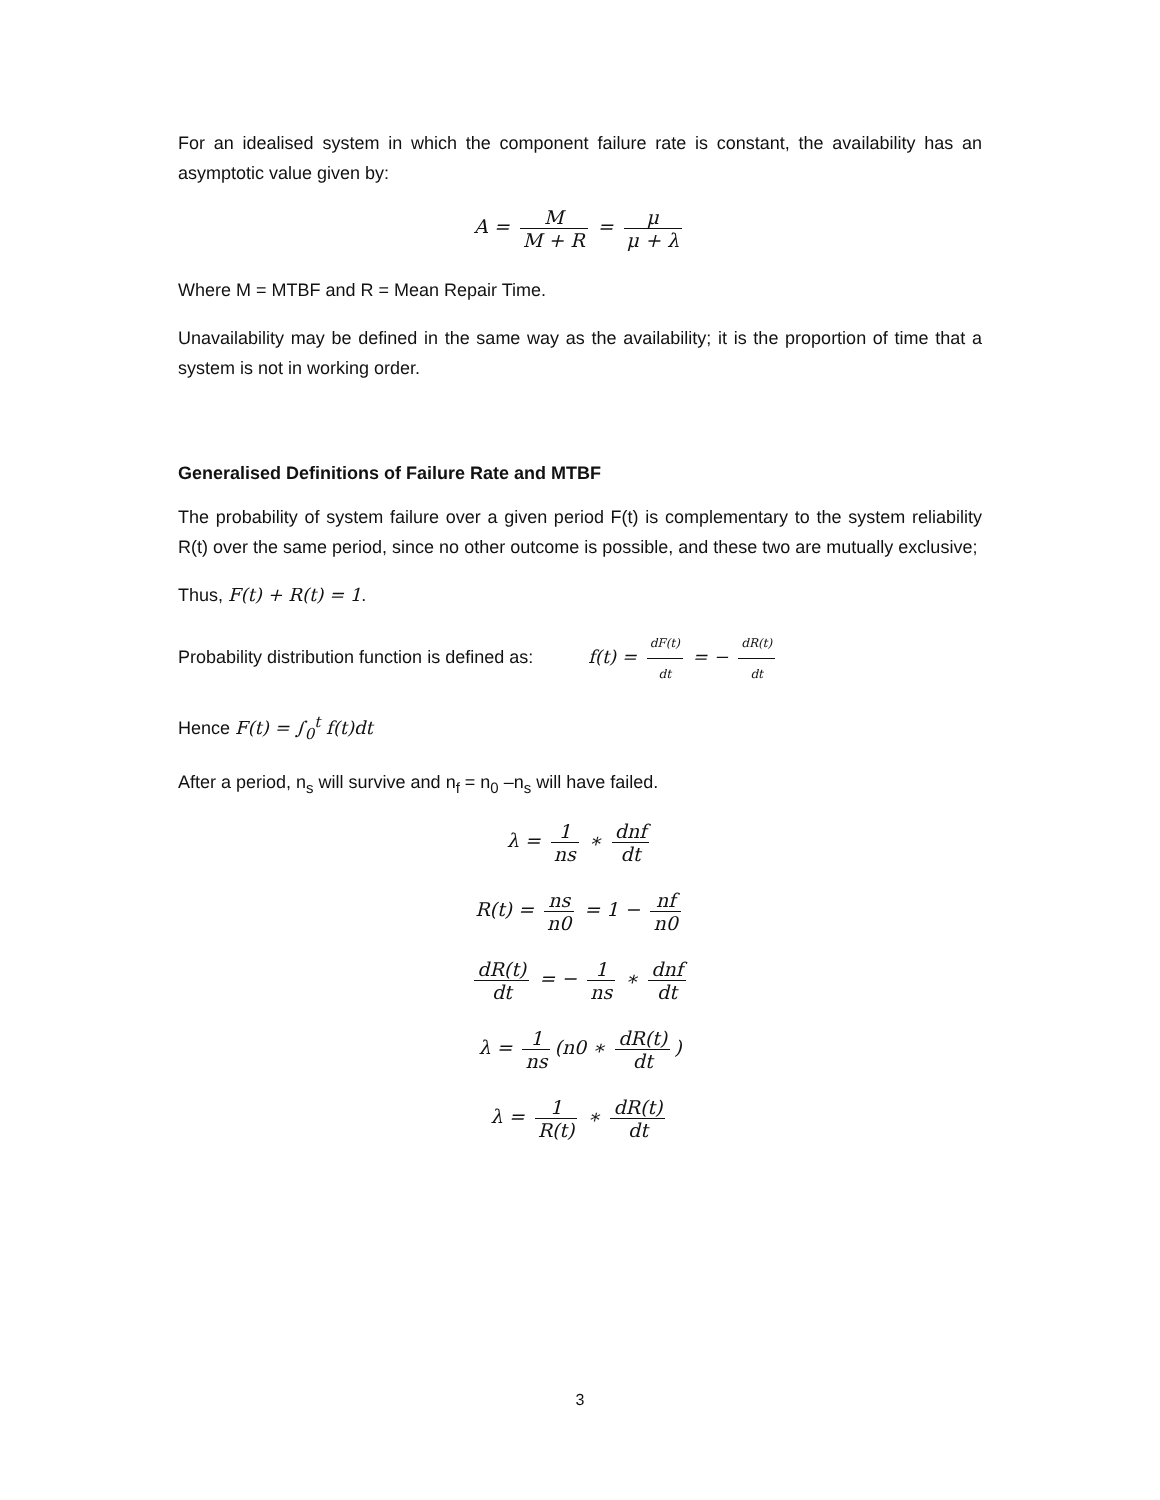For an idealised system in which the component failure rate is constant, the availability has an asymptotic value given by:
A = M M + R = μ μ + λ
Where M = MTBF and R = Mean Repair Time.
Unavailability may be defined in the same way as the availability; it is the proportion of time that a system is not in working order.
Generalised Definitions of Failure Rate and MTBF
The probability of system failure over a given period F(t) is complementary to the system reliability R(t) over the same period, since no other outcome is possible, and these two are mutually exclusive;
Thus, F(t) + R(t) = 1.
Probability distribution function is defined as: f(t) = dF(t) dt = − dR(t) dt
Hence F(t) = ∫<sub>0</sub><sup>t</sup> f(t)dt
After a period, n<sub>s</sub> will survive and n<sub>f</sub> = n<sub>0</sub> –n<sub>s</sub> will have failed.
λ = 1 ns ∗ dnf dt
R(t) = ns n0 = 1 − nf n0
dR(t) dt = − 1 ns ∗ dnf dt
λ = 1 ns (n0 ∗ dR(t) dt)
λ = 1 R(t) ∗ dR(t) dt
3